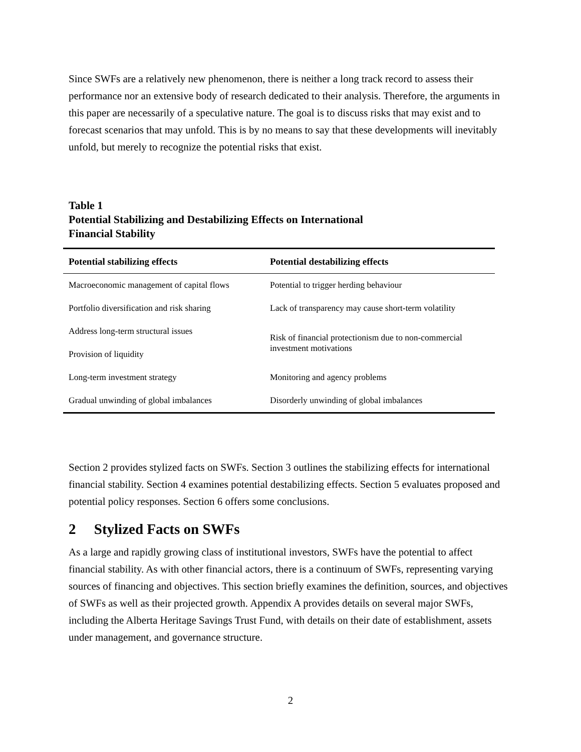Since SWFs are a relatively new phenomenon, there is neither a long track record to assess their performance nor an extensive body of research dedicated to their analysis. Therefore, the arguments in this paper are necessarily of a speculative nature. The goal is to discuss risks that may exist and to forecast scenarios that may unfold. This is by no means to say that these developments will inevitably unfold, but merely to recognize the potential risks that exist.
Table 1
Potential Stabilizing and Destabilizing Effects on International
Financial Stability
| Potential stabilizing effects | Potential destabilizing effects |
| --- | --- |
| Macroeconomic management of capital flows | Potential to trigger herding behaviour |
| Portfolio diversification and risk sharing | Lack of transparency may cause short-term volatility |
| Address long-term structural issues | Risk of financial protectionism due to non-commercial investment motivations |
| Provision of liquidity | |
| Long-term investment strategy | Monitoring and agency problems |
| Gradual unwinding of global imbalances | Disorderly unwinding of global imbalances |
Section 2 provides stylized facts on SWFs. Section 3 outlines the stabilizing effects for international financial stability. Section 4 examines potential destabilizing effects. Section 5 evaluates proposed and potential policy responses. Section 6 offers some conclusions.
2 Stylized Facts on SWFs
As a large and rapidly growing class of institutional investors, SWFs have the potential to affect financial stability. As with other financial actors, there is a continuum of SWFs, representing varying sources of financing and objectives. This section briefly examines the definition, sources, and objectives of SWFs as well as their projected growth. Appendix A provides details on several major SWFs, including the Alberta Heritage Savings Trust Fund, with details on their date of establishment, assets under management, and governance structure.
2